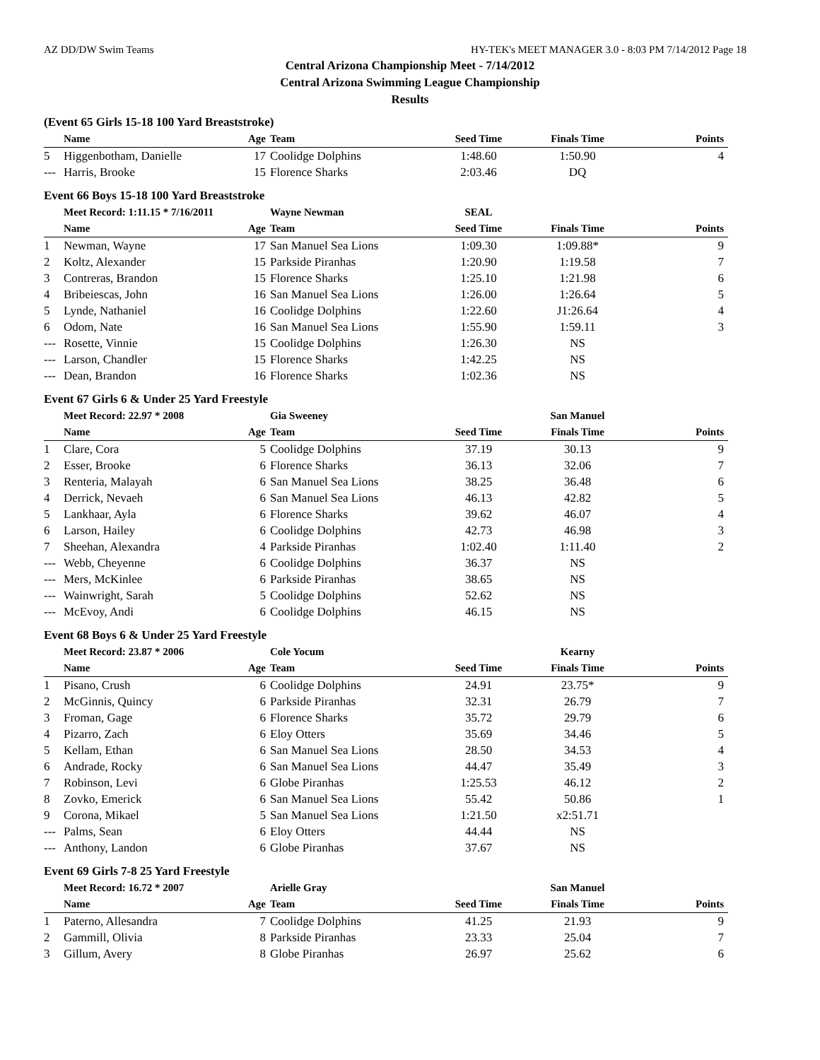AZ DD/DW Swim Teams HY-TEK's MEET MANAGER 3.0 - 8:03 PM 7/14/2012 Page 18
Central Arizona Championship Meet - 7/14/2012
Central Arizona Swimming League Championship
Results
(Event 65 Girls 15-18 100 Yard Breaststroke)
| | Name | Age | Team | Seed Time | Finals Time | Points |
| --- | --- | --- | --- | --- | --- | --- |
| 5 | Higgenbotham, Danielle | 17 | Coolidge Dolphins | 1:48.60 | 1:50.90 | 4 |
| --- | Harris, Brooke | 15 | Florence Sharks | 2:03.46 | DQ | |
Event 66 Boys 15-18 100 Yard Breaststroke
| | Meet Record: 1:11.15 * 7/16/2011 | | Wayne Newman | SEAL | | |
| --- | --- | --- | --- | --- | --- | --- |
| | Name | Age | Team | Seed Time | Finals Time | Points |
| 1 | Newman, Wayne | 17 | San Manuel Sea Lions | 1:09.30 | 1:09.88* | 9 |
| 2 | Koltz, Alexander | 15 | Parkside Piranhas | 1:20.90 | 1:19.58 | 7 |
| 3 | Contreras, Brandon | 15 | Florence Sharks | 1:25.10 | 1:21.98 | 6 |
| 4 | Bribeiescas, John | 16 | San Manuel Sea Lions | 1:26.00 | 1:26.64 | 5 |
| 5 | Lynde, Nathaniel | 16 | Coolidge Dolphins | 1:22.60 | J1:26.64 | 4 |
| 6 | Odom, Nate | 16 | San Manuel Sea Lions | 1:55.90 | 1:59.11 | 3 |
| --- | Rosette, Vinnie | 15 | Coolidge Dolphins | 1:26.30 | NS | |
| --- | Larson, Chandler | 15 | Florence Sharks | 1:42.25 | NS | |
| --- | Dean, Brandon | 16 | Florence Sharks | 1:02.36 | NS | |
Event 67 Girls 6 & Under 25 Yard Freestyle
| | Meet Record: 22.97 * 2008 | | Gia Sweeney | | San Manuel | |
| --- | --- | --- | --- | --- | --- | --- |
| | Name | Age | Team | Seed Time | Finals Time | Points |
| 1 | Clare, Cora | 5 | Coolidge Dolphins | 37.19 | 30.13 | 9 |
| 2 | Esser, Brooke | 6 | Florence Sharks | 36.13 | 32.06 | 7 |
| 3 | Renteria, Malayah | 6 | San Manuel Sea Lions | 38.25 | 36.48 | 6 |
| 4 | Derrick, Nevaeh | 6 | San Manuel Sea Lions | 46.13 | 42.82 | 5 |
| 5 | Lankhaar, Ayla | 6 | Florence Sharks | 39.62 | 46.07 | 4 |
| 6 | Larson, Hailey | 6 | Coolidge Dolphins | 42.73 | 46.98 | 3 |
| 7 | Sheehan, Alexandra | 4 | Parkside Piranhas | 1:02.40 | 1:11.40 | 2 |
| --- | Webb, Cheyenne | 6 | Coolidge Dolphins | 36.37 | NS | |
| --- | Mers, McKinlee | 6 | Parkside Piranhas | 38.65 | NS | |
| --- | Wainwright, Sarah | 5 | Coolidge Dolphins | 52.62 | NS | |
| --- | McEvoy, Andi | 6 | Coolidge Dolphins | 46.15 | NS | |
Event 68 Boys 6 & Under 25 Yard Freestyle
| | Meet Record: 23.87 * 2006 | | Cole Yocum | | Kearny | |
| --- | --- | --- | --- | --- | --- | --- |
| | Name | Age | Team | Seed Time | Finals Time | Points |
| 1 | Pisano, Crush | 6 | Coolidge Dolphins | 24.91 | 23.75* | 9 |
| 2 | McGinnis, Quincy | 6 | Parkside Piranhas | 32.31 | 26.79 | 7 |
| 3 | Froman, Gage | 6 | Florence Sharks | 35.72 | 29.79 | 6 |
| 4 | Pizarro, Zach | 6 | Eloy Otters | 35.69 | 34.46 | 5 |
| 5 | Kellam, Ethan | 6 | San Manuel Sea Lions | 28.50 | 34.53 | 4 |
| 6 | Andrade, Rocky | 6 | San Manuel Sea Lions | 44.47 | 35.49 | 3 |
| 7 | Robinson, Levi | 6 | Globe Piranhas | 1:25.53 | 46.12 | 2 |
| 8 | Zovko, Emerick | 6 | San Manuel Sea Lions | 55.42 | 50.86 | 1 |
| 9 | Corona, Mikael | 5 | San Manuel Sea Lions | 1:21.50 | x2:51.71 | |
| --- | Palms, Sean | 6 | Eloy Otters | 44.44 | NS | |
| --- | Anthony, Landon | 6 | Globe Piranhas | 37.67 | NS | |
Event 69 Girls 7-8 25 Yard Freestyle
| | Meet Record: 16.72 * 2007 | | Arielle Gray | | San Manuel | |
| --- | --- | --- | --- | --- | --- | --- |
| | Name | Age | Team | Seed Time | Finals Time | Points |
| 1 | Paterno, Allesandra | 7 | Coolidge Dolphins | 41.25 | 21.93 | 9 |
| 2 | Gammill, Olivia | 8 | Parkside Piranhas | 23.33 | 25.04 | 7 |
| 3 | Gillum, Avery | 8 | Globe Piranhas | 26.97 | 25.62 | 6 |